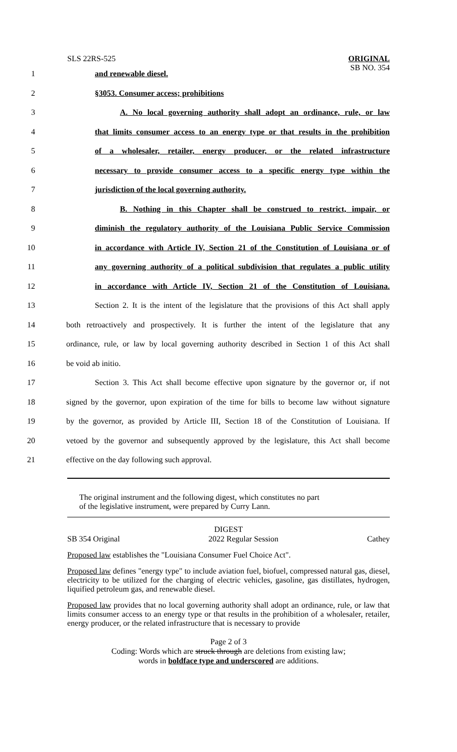SLS 22RS-525
ORIGINAL
SB NO. 354
1 and renewable diesel.
2 §3053. Consumer access; prohibitions
3
A. No local governing authority shall adopt an ordinance, rule, or law
4
that limits consumer access to an energy type or that results in the prohibition
5
of a wholesaler, retailer, energy producer, or the related infrastructure
6
necessary to provide consumer access to a specific energy type within the
7 jurisdiction of the local governing authority.
8
B. Nothing in this Chapter shall be construed to restrict, impair, or
9
diminish the regulatory authority of the Louisiana Public Service Commission
10
in accordance with Article IV, Section 21 of the Constitution of Louisiana or of
11
any governing authority of a political subdivision that regulates a public utility
12
in accordance with Article IV, Section 21 of the Constitution of Louisiana.
13
Section 2. It is the intent of the legislature that the provisions of this Act shall apply
14
both retroactively and prospectively. It is further the intent of the legislature that any
15
ordinance, rule, or law by local governing authority described in Section 1 of this Act shall
16 be void ab initio.
17
Section 3. This Act shall become effective upon signature by the governor or, if not
18
signed by the governor, upon expiration of the time for bills to become law without signature
19
by the governor, as provided by Article III, Section 18 of the Constitution of Louisiana. If
20
vetoed by the governor and subsequently approved by the legislature, this Act shall become
21 effective on the day following such approval.
The original instrument and the following digest, which constitutes no part
of the legislative instrument, were prepared by Curry Lann.
DIGEST
SB 354 Original 2022 Regular Session Cathey
Proposed law establishes the "Louisiana Consumer Fuel Choice Act".
Proposed law defines "energy type" to include aviation fuel, biofuel, compressed natural gas, diesel, electricity to be utilized for the charging of electric vehicles, gasoline, gas distillates, hydrogen, liquified petroleum gas, and renewable diesel.
Proposed law provides that no local governing authority shall adopt an ordinance, rule, or law that limits consumer access to an energy type or that results in the prohibition of a wholesaler, retailer, energy producer, or the related infrastructure that is necessary to provide
Page 2 of 3
Coding: Words which are struck through are deletions from existing law;
words in boldface type and underscored are additions.